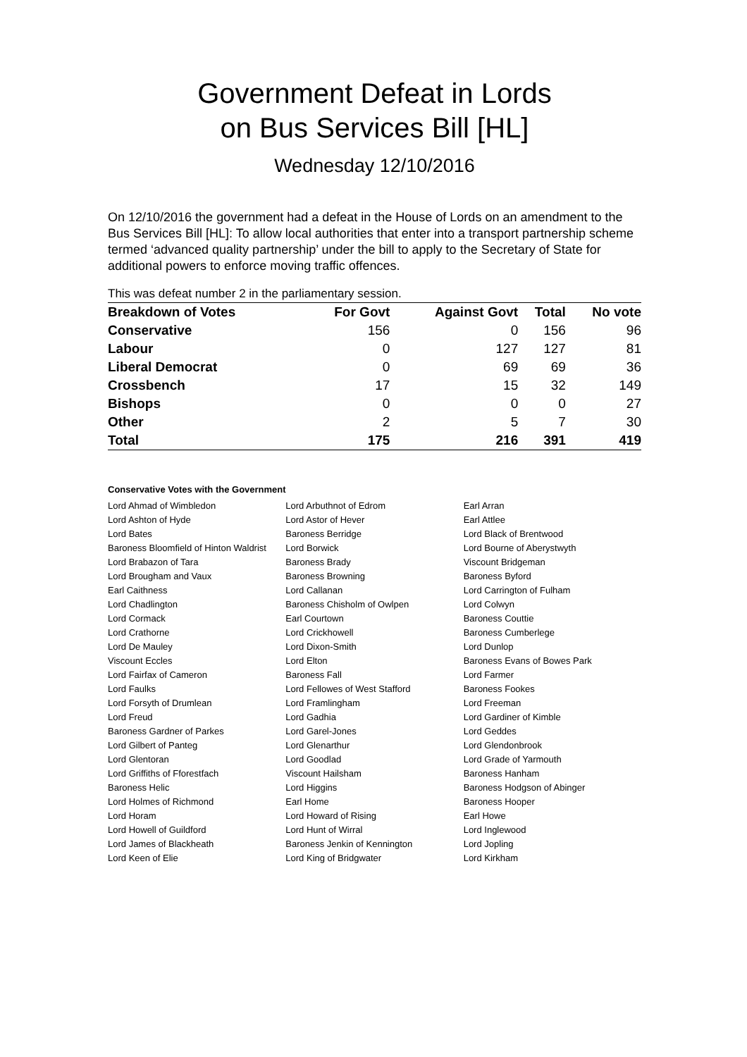Government Defeat in Lords
on Bus Services Bill [HL]
Wednesday 12/10/2016
On 12/10/2016 the government had a defeat in the House of Lords on an amendment to the Bus Services Bill [HL]: To allow local authorities that enter into a transport partnership scheme termed ‘advanced quality partnership’ under the bill to apply to the Secretary of State for additional powers to enforce moving traffic offences.
This was defeat number 2 in the parliamentary session.
| Breakdown of Votes | For Govt | Against Govt | Total | No vote |
| --- | --- | --- | --- | --- |
| Conservative | 156 | 0 | 156 | 96 |
| Labour | 0 | 127 | 127 | 81 |
| Liberal Democrat | 0 | 69 | 69 | 36 |
| Crossbench | 17 | 15 | 32 | 149 |
| Bishops | 0 | 0 | 0 | 27 |
| Other | 2 | 5 | 7 | 30 |
| Total | 175 | 216 | 391 | 419 |
Conservative Votes with the Government
| Lord Ahmad of Wimbledon | Lord Arbuthnot of Edrom | Earl Arran |
| Lord Ashton of Hyde | Lord Astor of Hever | Earl Attlee |
| Lord Bates | Baroness Berridge | Lord Black of Brentwood |
| Baroness Bloomfield of Hinton Waldrist | Lord Borwick | Lord Bourne of Aberystwyth |
| Lord Brabazon of Tara | Baroness Brady | Viscount Bridgeman |
| Lord Brougham and Vaux | Baroness Browning | Baroness Byford |
| Earl Caithness | Lord Callanan | Lord Carrington of Fulham |
| Lord Chadlington | Baroness Chisholm of Owlpen | Lord Colwyn |
| Lord Cormack | Earl Courtown | Baroness Couttie |
| Lord Crathorne | Lord Crickhowell | Baroness Cumberlege |
| Lord De Mauley | Lord Dixon-Smith | Lord Dunlop |
| Viscount Eccles | Lord Elton | Baroness Evans of Bowes Park |
| Lord Fairfax of Cameron | Baroness Fall | Lord Farmer |
| Lord Faulks | Lord Fellowes of West Stafford | Baroness Fookes |
| Lord Forsyth of Drumlean | Lord Framlingham | Lord Freeman |
| Lord Freud | Lord Gadhia | Lord Gardiner of Kimble |
| Baroness Gardner of Parkes | Lord Garel-Jones | Lord Geddes |
| Lord Gilbert of Panteg | Lord Glenarthur | Lord Glendonbrook |
| Lord Glentoran | Lord Goodlad | Lord Grade of Yarmouth |
| Lord Griffiths of Fforestfach | Viscount Hailsham | Baroness Hanham |
| Baroness Helic | Lord Higgins | Baroness Hodgson of Abinger |
| Lord Holmes of Richmond | Earl Home | Baroness Hooper |
| Lord Horam | Lord Howard of Rising | Earl Howe |
| Lord Howell of Guildford | Lord Hunt of Wirral | Lord Inglewood |
| Lord James of Blackheath | Baroness Jenkin of Kennington | Lord Jopling |
| Lord Keen of Elie | Lord King of Bridgwater | Lord Kirkham |